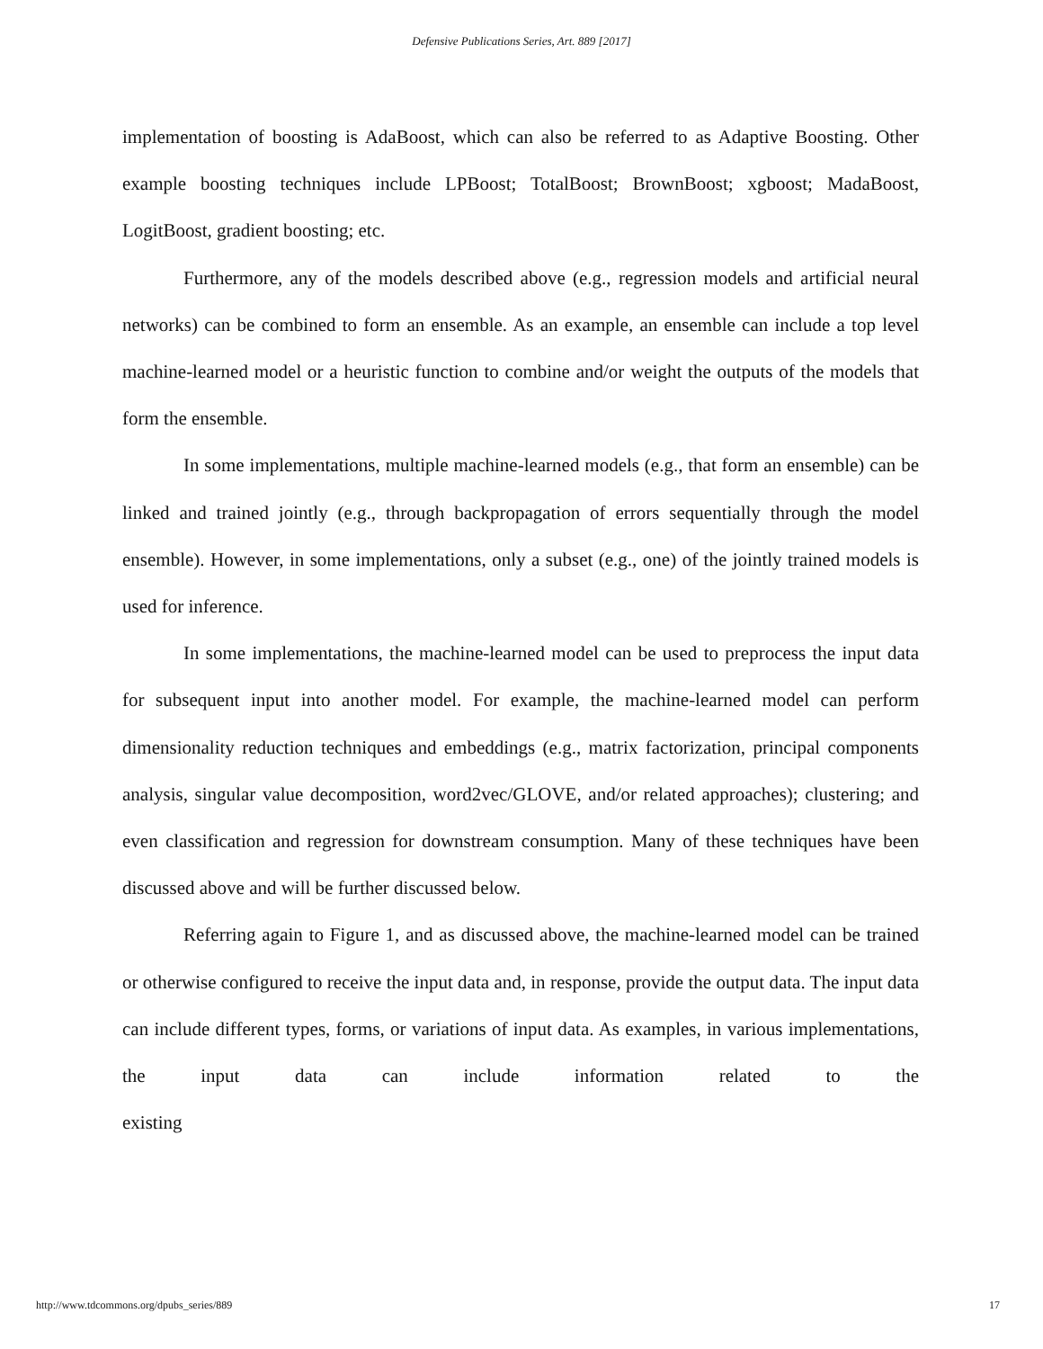Defensive Publications Series, Art. 889 [2017]
implementation of boosting is AdaBoost, which can also be referred to as Adaptive Boosting. Other example boosting techniques include LPBoost; TotalBoost; BrownBoost; xgboost; MadaBoost, LogitBoost, gradient boosting; etc.
Furthermore, any of the models described above (e.g., regression models and artificial neural networks) can be combined to form an ensemble. As an example, an ensemble can include a top level machine-learned model or a heuristic function to combine and/or weight the outputs of the models that form the ensemble.
In some implementations, multiple machine-learned models (e.g., that form an ensemble) can be linked and trained jointly (e.g., through backpropagation of errors sequentially through the model ensemble). However, in some implementations, only a subset (e.g., one) of the jointly trained models is used for inference.
In some implementations, the machine-learned model can be used to preprocess the input data for subsequent input into another model. For example, the machine-learned model can perform dimensionality reduction techniques and embeddings (e.g., matrix factorization, principal components analysis, singular value decomposition, word2vec/GLOVE, and/or related approaches); clustering; and even classification and regression for downstream consumption. Many of these techniques have been discussed above and will be further discussed below.
Referring again to Figure 1, and as discussed above, the machine-learned model can be trained or otherwise configured to receive the input data and, in response, provide the output data. The input data can include different types, forms, or variations of input data. As examples, in various implementations, the input data can include information related to the existing
http://www.tdcommons.org/dpubs_series/889 17